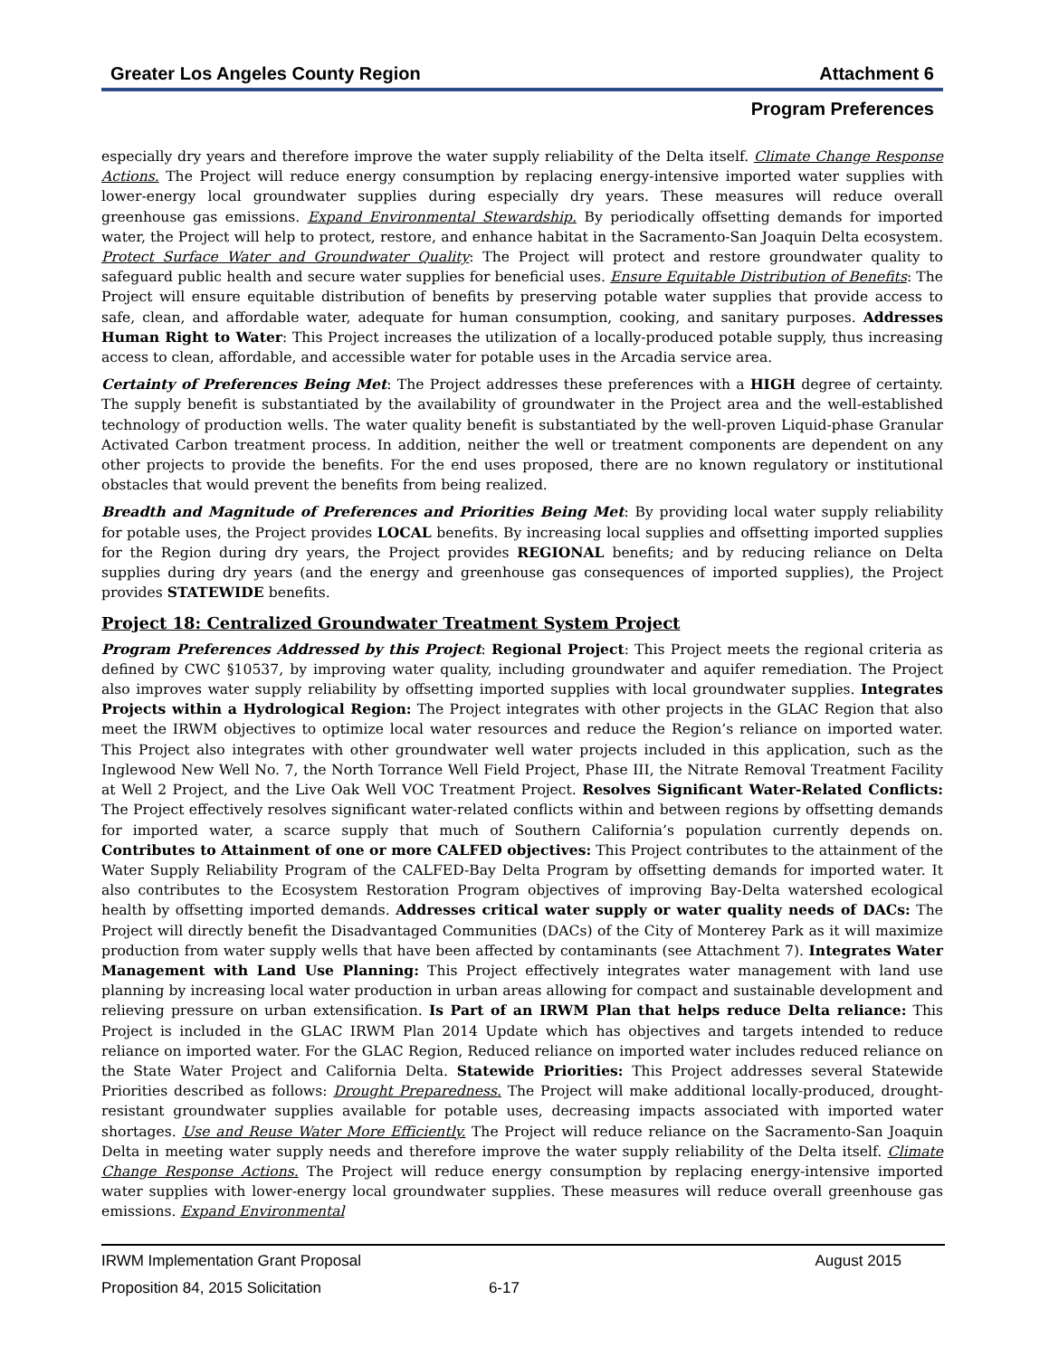Greater Los Angeles County Region Attachment 6
Program Preferences
especially dry years and therefore improve the water supply reliability of the Delta itself. Climate Change Response Actions. The Project will reduce energy consumption by replacing energy-intensive imported water supplies with lower-energy local groundwater supplies during especially dry years. These measures will reduce overall greenhouse gas emissions. Expand Environmental Stewardship. By periodically offsetting demands for imported water, the Project will help to protect, restore, and enhance habitat in the Sacramento-San Joaquin Delta ecosystem. Protect Surface Water and Groundwater Quality: The Project will protect and restore groundwater quality to safeguard public health and secure water supplies for beneficial uses. Ensure Equitable Distribution of Benefits: The Project will ensure equitable distribution of benefits by preserving potable water supplies that provide access to safe, clean, and affordable water, adequate for human consumption, cooking, and sanitary purposes. Addresses Human Right to Water: This Project increases the utilization of a locally-produced potable supply, thus increasing access to clean, affordable, and accessible water for potable uses in the Arcadia service area.
Certainty of Preferences Being Met: The Project addresses these preferences with a HIGH degree of certainty. The supply benefit is substantiated by the availability of groundwater in the Project area and the well-established technology of production wells. The water quality benefit is substantiated by the well-proven Liquid-phase Granular Activated Carbon treatment process. In addition, neither the well or treatment components are dependent on any other projects to provide the benefits. For the end uses proposed, there are no known regulatory or institutional obstacles that would prevent the benefits from being realized.
Breadth and Magnitude of Preferences and Priorities Being Met: By providing local water supply reliability for potable uses, the Project provides LOCAL benefits. By increasing local supplies and offsetting imported supplies for the Region during dry years, the Project provides REGIONAL benefits; and by reducing reliance on Delta supplies during dry years (and the energy and greenhouse gas consequences of imported supplies), the Project provides STATEWIDE benefits.
Project 18: Centralized Groundwater Treatment System Project
Program Preferences Addressed by this Project: Regional Project: This Project meets the regional criteria as defined by CWC §10537, by improving water quality, including groundwater and aquifer remediation. The Project also improves water supply reliability by offsetting imported supplies with local groundwater supplies. Integrates Projects within a Hydrological Region: The Project integrates with other projects in the GLAC Region that also meet the IRWM objectives to optimize local water resources and reduce the Region’s reliance on imported water. This Project also integrates with other groundwater well water projects included in this application, such as the Inglewood New Well No. 7, the North Torrance Well Field Project, Phase III, the Nitrate Removal Treatment Facility at Well 2 Project, and the Live Oak Well VOC Treatment Project. Resolves Significant Water-Related Conflicts: The Project effectively resolves significant water-related conflicts within and between regions by offsetting demands for imported water, a scarce supply that much of Southern California’s population currently depends on. Contributes to Attainment of one or more CALFED objectives: This Project contributes to the attainment of the Water Supply Reliability Program of the CALFED-Bay Delta Program by offsetting demands for imported water. It also contributes to the Ecosystem Restoration Program objectives of improving Bay-Delta watershed ecological health by offsetting imported demands. Addresses critical water supply or water quality needs of DACs: The Project will directly benefit the Disadvantaged Communities (DACs) of the City of Monterey Park as it will maximize production from water supply wells that have been affected by contaminants (see Attachment 7). Integrates Water Management with Land Use Planning: This Project effectively integrates water management with land use planning by increasing local water production in urban areas allowing for compact and sustainable development and relieving pressure on urban extensification. Is Part of an IRWM Plan that helps reduce Delta reliance: This Project is included in the GLAC IRWM Plan 2014 Update which has objectives and targets intended to reduce reliance on imported water. For the GLAC Region, Reduced reliance on imported water includes reduced reliance on the State Water Project and California Delta. Statewide Priorities: This Project addresses several Statewide Priorities described as follows: Drought Preparedness. The Project will make additional locally-produced, drought-resistant groundwater supplies available for potable uses, decreasing impacts associated with imported water shortages. Use and Reuse Water More Efficiently. The Project will reduce reliance on the Sacramento-San Joaquin Delta in meeting water supply needs and therefore improve the water supply reliability of the Delta itself. Climate Change Response Actions. The Project will reduce energy consumption by replacing energy-intensive imported water supplies with lower-energy local groundwater supplies. These measures will reduce overall greenhouse gas emissions. Expand Environmental
IRWM Implementation Grant Proposal August 2015
Proposition 84, 2015 Solicitation 6-17